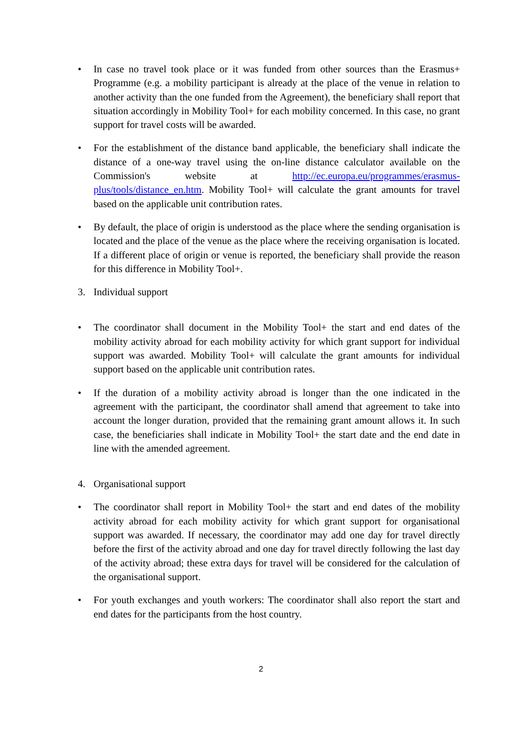• In case no travel took place or it was funded from other sources than the Erasmus+ Programme (e.g. a mobility participant is already at the place of the venue in relation to another activity than the one funded from the Agreement), the beneficiary shall report that situation accordingly in Mobility Tool+ for each mobility concerned. In this case, no grant support for travel costs will be awarded.
• For the establishment of the distance band applicable, the beneficiary shall indicate the distance of a one-way travel using the on-line distance calculator available on the Commission's website at http://ec.europa.eu/programmes/erasmus-plus/tools/distance_en.htm. Mobility Tool+ will calculate the grant amounts for travel based on the applicable unit contribution rates.
• By default, the place of origin is understood as the place where the sending organisation is located and the place of the venue as the place where the receiving organisation is located. If a different place of origin or venue is reported, the beneficiary shall provide the reason for this difference in Mobility Tool+.
3. Individual support
• The coordinator shall document in the Mobility Tool+ the start and end dates of the mobility activity abroad for each mobility activity for which grant support for individual support was awarded. Mobility Tool+ will calculate the grant amounts for individual support based on the applicable unit contribution rates.
• If the duration of a mobility activity abroad is longer than the one indicated in the agreement with the participant, the coordinator shall amend that agreement to take into account the longer duration, provided that the remaining grant amount allows it. In such case, the beneficiaries shall indicate in Mobility Tool+ the start date and the end date in line with the amended agreement.
4. Organisational support
• The coordinator shall report in Mobility Tool+ the start and end dates of the mobility activity abroad for each mobility activity for which grant support for organisational support was awarded. If necessary, the coordinator may add one day for travel directly before the first of the activity abroad and one day for travel directly following the last day of the activity abroad; these extra days for travel will be considered for the calculation of the organisational support.
• For youth exchanges and youth workers: The coordinator shall also report the start and end dates for the participants from the host country.
2